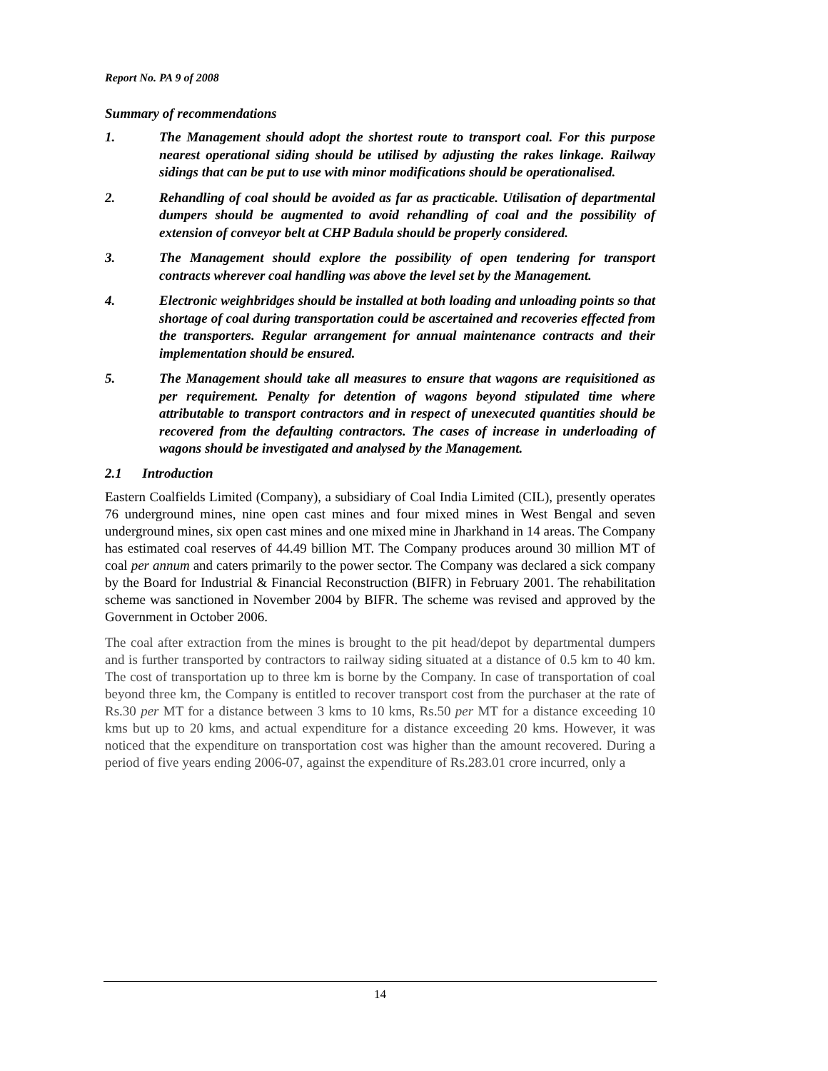Report No. PA 9 of 2008
Summary of recommendations
1. The Management should adopt the shortest route to transport coal. For this purpose nearest operational siding should be utilised by adjusting the rakes linkage. Railway sidings that can be put to use with minor modifications should be operationalised.
2. Rehandling of coal should be avoided as far as practicable. Utilisation of departmental dumpers should be augmented to avoid rehandling of coal and the possibility of extension of conveyor belt at CHP Badula should be properly considered.
3. The Management should explore the possibility of open tendering for transport contracts wherever coal handling was above the level set by the Management.
4. Electronic weighbridges should be installed at both loading and unloading points so that shortage of coal during transportation could be ascertained and recoveries effected from the transporters. Regular arrangement for annual maintenance contracts and their implementation should be ensured.
5. The Management should take all measures to ensure that wagons are requisitioned as per requirement. Penalty for detention of wagons beyond stipulated time where attributable to transport contractors and in respect of unexecuted quantities should be recovered from the defaulting contractors. The cases of increase in underloading of wagons should be investigated and analysed by the Management.
2.1 Introduction
Eastern Coalfields Limited (Company), a subsidiary of Coal India Limited (CIL), presently operates 76 underground mines, nine open cast mines and four mixed mines in West Bengal and seven underground mines, six open cast mines and one mixed mine in Jharkhand in 14 areas. The Company has estimated coal reserves of 44.49 billion MT. The Company produces around 30 million MT of coal per annum and caters primarily to the power sector. The Company was declared a sick company by the Board for Industrial & Financial Reconstruction (BIFR) in February 2001. The rehabilitation scheme was sanctioned in November 2004 by BIFR. The scheme was revised and approved by the Government in October 2006.
The coal after extraction from the mines is brought to the pit head/depot by departmental dumpers and is further transported by contractors to railway siding situated at a distance of 0.5 km to 40 km. The cost of transportation up to three km is borne by the Company. In case of transportation of coal beyond three km, the Company is entitled to recover transport cost from the purchaser at the rate of Rs.30 per MT for a distance between 3 kms to 10 kms, Rs.50 per MT for a distance exceeding 10 kms but up to 20 kms, and actual expenditure for a distance exceeding 20 kms. However, it was noticed that the expenditure on transportation cost was higher than the amount recovered. During a period of five years ending 2006-07, against the expenditure of Rs.283.01 crore incurred, only a
14